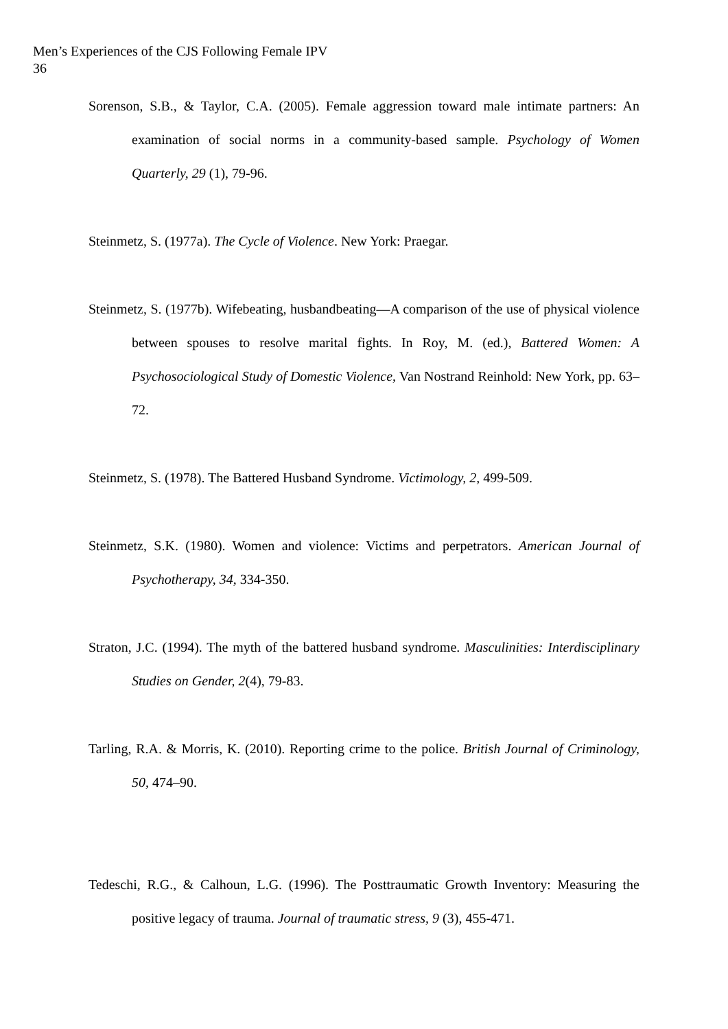Men’s Experiences of the CJS Following Female IPV
36
Sorenson, S.B., & Taylor, C.A. (2005). Female aggression toward male intimate partners: An examination of social norms in a community-based sample. Psychology of Women Quarterly, 29 (1), 79-96.
Steinmetz, S. (1977a). The Cycle of Violence. New York: Praegar.
Steinmetz, S. (1977b). Wifebeating, husbandbeating—A comparison of the use of physical violence between spouses to resolve marital fights. In Roy, M. (ed.), Battered Women: A Psychosociological Study of Domestic Violence, Van Nostrand Reinhold: New York, pp. 63–72.
Steinmetz, S. (1978). The Battered Husband Syndrome. Victimology, 2, 499-509.
Steinmetz, S.K. (1980). Women and violence: Victims and perpetrators. American Journal of Psychotherapy, 34, 334-350.
Straton, J.C. (1994). The myth of the battered husband syndrome. Masculinities: Interdisciplinary Studies on Gender, 2(4), 79-83.
Tarling, R.A. & Morris, K. (2010). Reporting crime to the police. British Journal of Criminology, 50, 474–90.
Tedeschi, R.G., & Calhoun, L.G. (1996). The Posttraumatic Growth Inventory: Measuring the positive legacy of trauma. Journal of traumatic stress, 9 (3), 455-471.